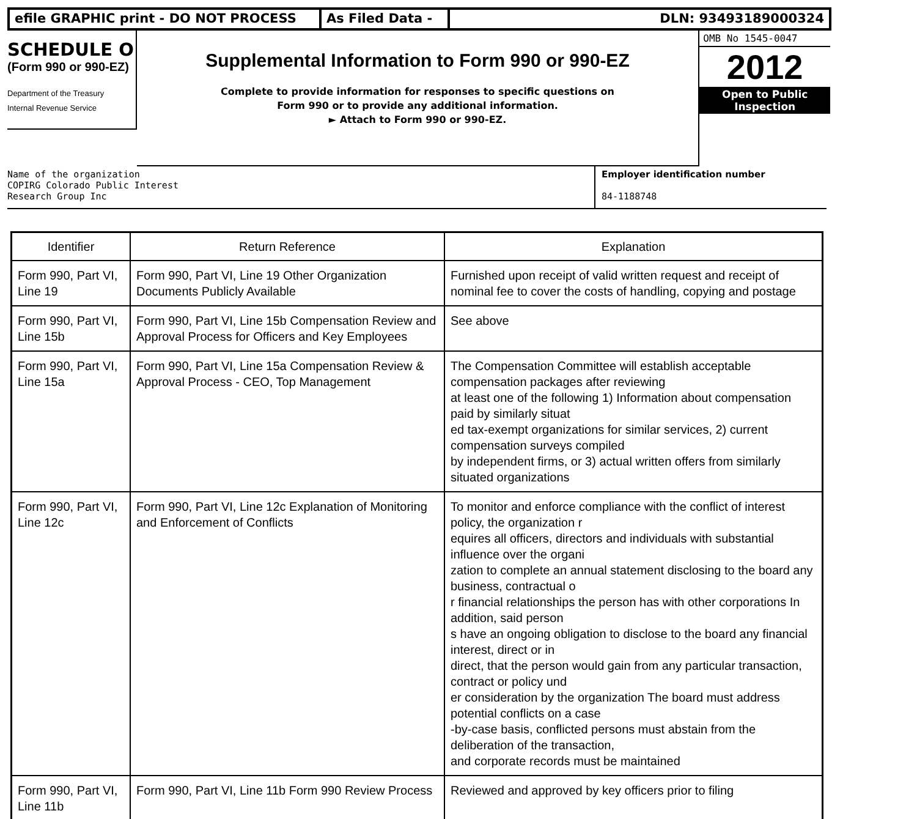efile GRAPHIC print - DO NOT PROCESS As Filed Data - DLN: 93493189000324
SCHEDULE O
(Form 990 or 990-EZ)
Department of the Treasury
Internal Revenue Service
Supplemental Information to Form 990 or 990-EZ
Complete to provide information for responses to specific questions on
Form 990 or to provide any additional information.
► Attach to Form 990 or 990-EZ.
OMB No 1545-0047
2012
Open to Public
Inspection
Name of the organization
COPIRG Colorado Public Interest
Research Group Inc
Employer identification number
84-1188748
| Identifier | Return Reference | Explanation |
| --- | --- | --- |
| Form 990, Part VI, Line 19 | Form 990, Part VI, Line 19 Other Organization Documents Publicly Available | Furnished upon receipt of valid written request and receipt of nominal fee to cover the costs of handling, copying and postage |
| Form 990, Part VI, Line 15b | Form 990, Part VI, Line 15b Compensation Review and Approval Process for Officers and Key Employees | See above |
| Form 990, Part VI, Line 15a | Form 990, Part VI, Line 15a Compensation Review & Approval Process - CEO, Top Management | The Compensation Committee will establish acceptable compensation packages after reviewing at least one of the following 1) Information about compensation paid by similarly situat ed tax-exempt organizations for similar services, 2) current compensation surveys compiled by independent firms, or 3) actual written offers from similarly situated organizations |
| Form 990, Part VI, Line 12c | Form 990, Part VI, Line 12c Explanation of Monitoring and Enforcement of Conflicts | To monitor and enforce compliance with the conflict of interest policy, the organization r equires all officers, directors and individuals with substantial influence over the organi zation to complete an annual statement disclosing to the board any business, contractual o r financial relationships the person has with other corporations In addition, said person s have an ongoing obligation to disclose to the board any financial interest, direct or in direct, that the person would gain from any particular transaction, contract or policy und er consideration by the organization The board must address potential conflicts on a case -by-case basis, conflicted persons must abstain from the deliberation of the transaction, and corporate records must be maintained |
| Form 990, Part VI, Line 11b | Form 990, Part VI, Line 11b Form 990 Review Process | Reviewed and approved by key officers prior to filing |